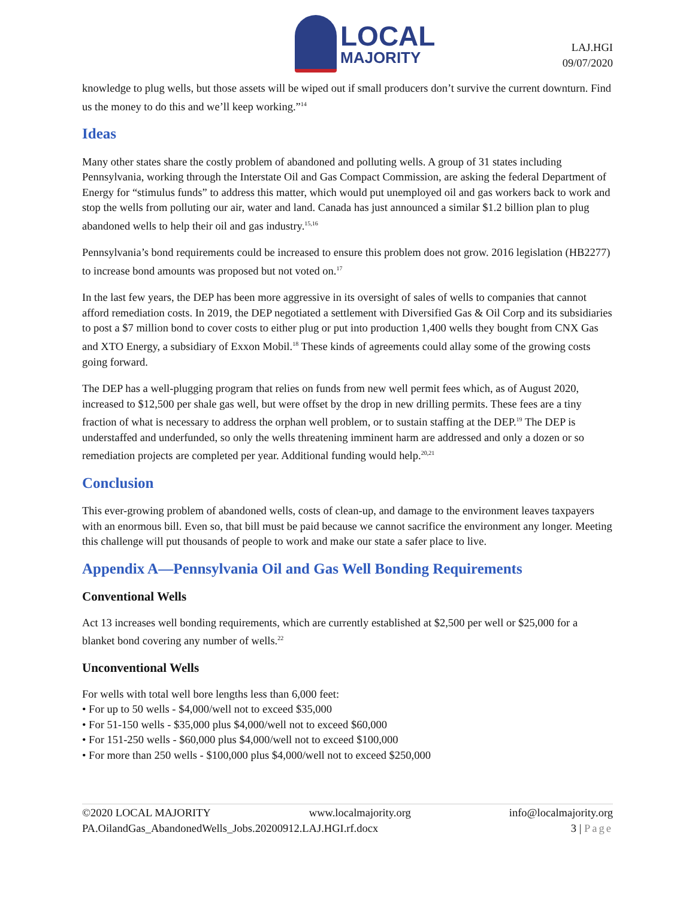LOCAL
MAJORITY
LAJ.HGI
09/07/2020
knowledge to plug wells, but those assets will be wiped out if small producers don’t survive the current downturn. Find us the money to do this and we’ll keep working.”<sup>14</sup>
Ideas
Many other states share the costly problem of abandoned and polluting wells. A group of 31 states including Pennsylvania, working through the Interstate Oil and Gas Compact Commission, are asking the federal Department of Energy for “stimulus funds” to address this matter, which would put unemployed oil and gas workers back to work and stop the wells from polluting our air, water and land. Canada has just announced a similar $1.2 billion plan to plug abandoned wells to help their oil and gas industry.<sup>15,16</sup>
Pennsylvania’s bond requirements could be increased to ensure this problem does not grow. 2016 legislation (HB2277) to increase bond amounts was proposed but not voted on.<sup>17</sup>
In the last few years, the DEP has been more aggressive in its oversight of sales of wells to companies that cannot afford remediation costs. In 2019, the DEP negotiated a settlement with Diversified Gas & Oil Corp and its subsidiaries to post a $7 million bond to cover costs to either plug or put into production 1,400 wells they bought from CNX Gas and XTO Energy, a subsidiary of Exxon Mobil.<sup>18</sup> These kinds of agreements could allay some of the growing costs going forward.
The DEP has a well-plugging program that relies on funds from new well permit fees which, as of August 2020, increased to $12,500 per shale gas well, but were offset by the drop in new drilling permits. These fees are a tiny fraction of what is necessary to address the orphan well problem, or to sustain staffing at the DEP.<sup>19</sup> The DEP is understaffed and underfunded, so only the wells threatening imminent harm are addressed and only a dozen or so remediation projects are completed per year. Additional funding would help.<sup>20,21</sup>
Conclusion
This ever-growing problem of abandoned wells, costs of clean-up, and damage to the environment leaves taxpayers with an enormous bill. Even so, that bill must be paid because we cannot sacrifice the environment any longer. Meeting this challenge will put thousands of people to work and make our state a safer place to live.
Appendix A—Pennsylvania Oil and Gas Well Bonding Requirements
Conventional Wells
Act 13 increases well bonding requirements, which are currently established at $2,500 per well or $25,000 for a blanket bond covering any number of wells.<sup>22</sup>
Unconventional Wells
For wells with total well bore lengths less than 6,000 feet:
• For up to 50 wells - $4,000/well not to exceed $35,000
• For 51-150 wells - $35,000 plus $4,000/well not to exceed $60,000
• For 151-250 wells - $60,000 plus $4,000/well not to exceed $100,000
• For more than 250 wells - $100,000 plus $4,000/well not to exceed $250,000
©2020 LOCAL MAJORITY www.localmajority.org info@localmajority.org
PA.OilandGas_AbandonedWells_Jobs.20200912.LAJ.HGI.rf.docx 3 | Page